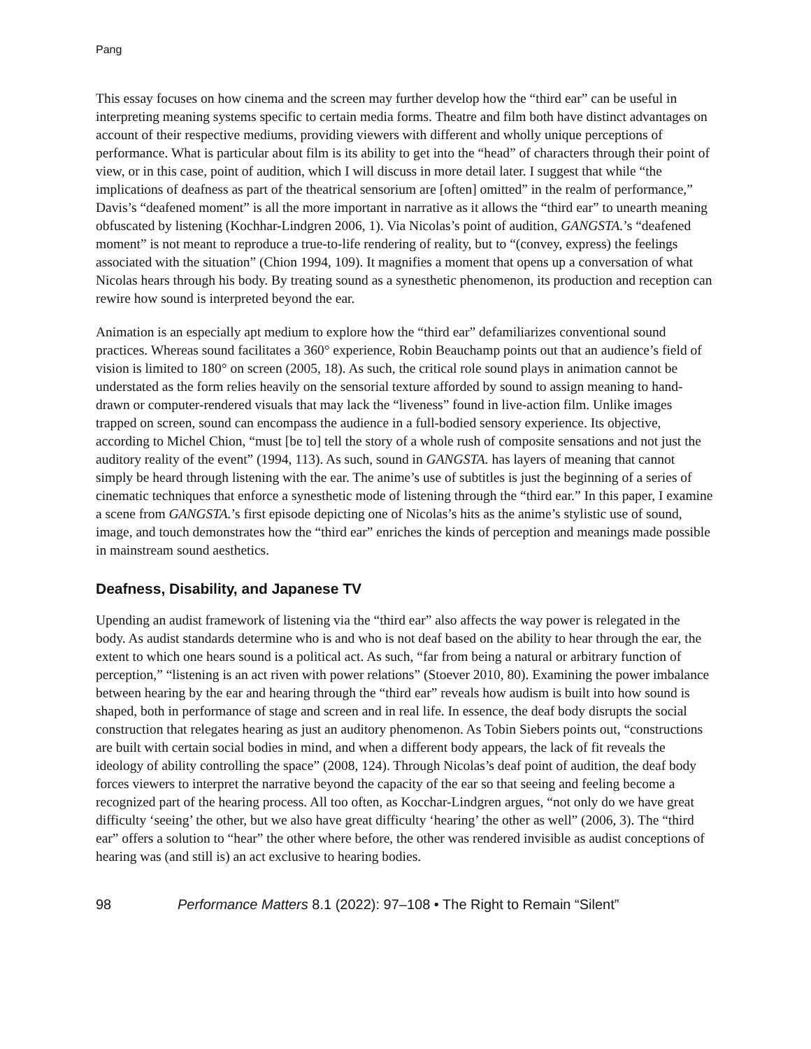Pang
This essay focuses on how cinema and the screen may further develop how the “third ear” can be useful in interpreting meaning systems specific to certain media forms. Theatre and film both have distinct advantages on account of their respective mediums, providing viewers with different and wholly unique perceptions of performance. What is particular about film is its ability to get into the “head” of characters through their point of view, or in this case, point of audition, which I will discuss in more detail later. I suggest that while “the implications of deafness as part of the theatrical sensorium are [often] omitted” in the realm of performance,” Davis’s “deafened moment” is all the more important in narrative as it allows the “third ear” to unearth meaning obfuscated by listening (Kochhar-Lindgren 2006, 1). Via Nicolas’s point of audition, GANGSTA.’s “deafened moment” is not meant to reproduce a true-to-life rendering of reality, but to “(convey, express) the feelings associated with the situation” (Chion 1994, 109). It magnifies a moment that opens up a conversation of what Nicolas hears through his body. By treating sound as a synesthetic phenomenon, its production and reception can rewire how sound is interpreted beyond the ear.
Animation is an especially apt medium to explore how the “third ear” defamiliarizes conventional sound practices. Whereas sound facilitates a 360° experience, Robin Beauchamp points out that an audience’s field of vision is limited to 180° on screen (2005, 18). As such, the critical role sound plays in animation cannot be understated as the form relies heavily on the sensorial texture afforded by sound to assign meaning to hand-drawn or computer-rendered visuals that may lack the “liveness” found in live-action film. Unlike images trapped on screen, sound can encompass the audience in a full-bodied sensory experience. Its objective, according to Michel Chion, “must [be to] tell the story of a whole rush of composite sensations and not just the auditory reality of the event” (1994, 113). As such, sound in GANGSTA. has layers of meaning that cannot simply be heard through listening with the ear. The anime’s use of subtitles is just the beginning of a series of cinematic techniques that enforce a synesthetic mode of listening through the “third ear.” In this paper, I examine a scene from GANGSTA.’s first episode depicting one of Nicolas’s hits as the anime’s stylistic use of sound, image, and touch demonstrates how the “third ear” enriches the kinds of perception and meanings made possible in mainstream sound aesthetics.
Deafness, Disability, and Japanese TV
Upending an audist framework of listening via the “third ear” also affects the way power is relegated in the body. As audist standards determine who is and who is not deaf based on the ability to hear through the ear, the extent to which one hears sound is a political act. As such, “far from being a natural or arbitrary function of perception,” “listening is an act riven with power relations” (Stoever 2010, 80). Examining the power imbalance between hearing by the ear and hearing through the “third ear” reveals how audism is built into how sound is shaped, both in performance of stage and screen and in real life. In essence, the deaf body disrupts the social construction that relegates hearing as just an auditory phenomenon. As Tobin Siebers points out, “constructions are built with certain social bodies in mind, and when a different body appears, the lack of fit reveals the ideology of ability controlling the space” (2008, 124). Through Nicolas’s deaf point of audition, the deaf body forces viewers to interpret the narrative beyond the capacity of the ear so that seeing and feeling become a recognized part of the hearing process. All too often, as Kocchar-Lindgren argues, “not only do we have great difficulty ‘seeing’ the other, but we also have great difficulty ‘hearing’ the other as well” (2006, 3). The “third ear” offers a solution to “hear” the other where before, the other was rendered invisible as audist conceptions of hearing was (and still is) an act exclusive to hearing bodies.
98 Performance Matters 8.1 (2022): 97–108 • The Right to Remain “Silent”